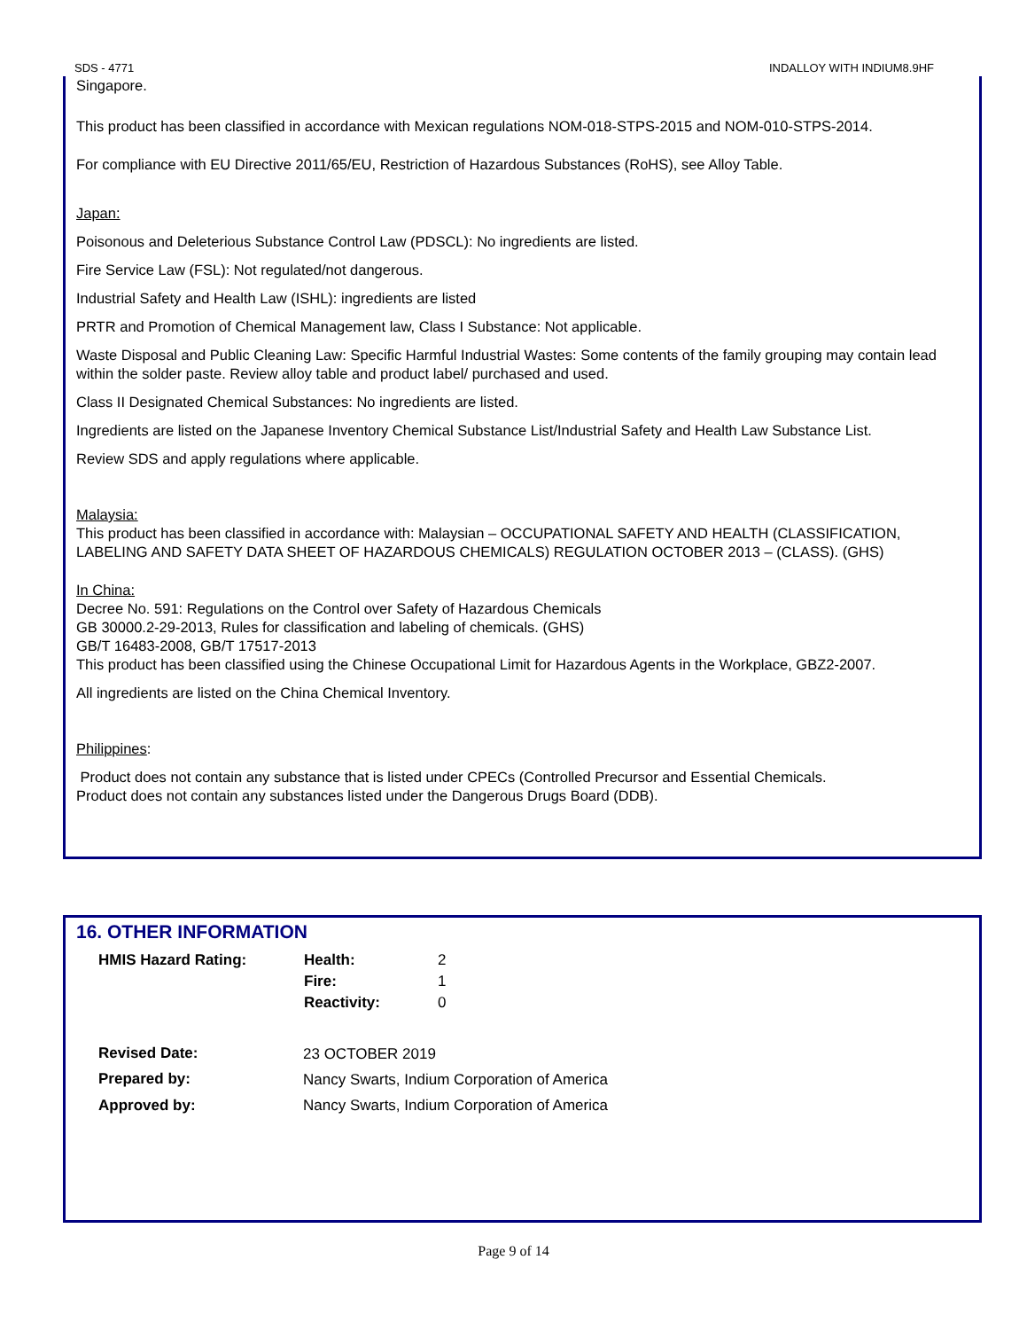SDS - 4771 INDALLOY WITH INDIUM8.9HF
Singapore.
This product has been classified in accordance with Mexican regulations NOM-018-STPS-2015 and NOM-010-STPS-2014.
For compliance with EU Directive 2011/65/EU, Restriction of Hazardous Substances (RoHS), see Alloy Table.
Japan:
Poisonous and Deleterious Substance Control Law (PDSCL): No ingredients are listed.
Fire Service Law (FSL): Not regulated/not dangerous.
Industrial Safety and Health Law (ISHL): ingredients are listed
PRTR and Promotion of Chemical Management law, Class I Substance: Not applicable.
Waste Disposal and Public Cleaning Law: Specific Harmful Industrial Wastes: Some contents of the family grouping may contain lead within the solder paste. Review alloy table and product label/ purchased and used.
Class II Designated Chemical Substances: No ingredients are listed.
Ingredients are listed on the Japanese Inventory Chemical Substance List/Industrial Safety and Health Law Substance List.
Review SDS and apply regulations where applicable.
Malaysia:
This product has been classified in accordance with: Malaysian – OCCUPATIONAL SAFETY AND HEALTH (CLASSIFICATION, LABELING AND SAFETY DATA SHEET OF HAZARDOUS CHEMICALS) REGULATION OCTOBER 2013 – (CLASS). (GHS)
In China:
Decree No. 591: Regulations on the Control over Safety of Hazardous Chemicals
GB 30000.2-29-2013, Rules for classification and labeling of chemicals. (GHS)
GB/T 16483-2008, GB/T 17517-2013
This product has been classified using the Chinese Occupational Limit for Hazardous Agents in the Workplace, GBZ2-2007.
All ingredients are listed on the China Chemical Inventory.
Philippines:
Product does not contain any substance that is listed under CPECs (Controlled Precursor and Essential Chemicals.
Product does not contain any substances listed under the Dangerous Drugs Board (DDB).
16. OTHER INFORMATION
| HMIS Hazard Rating: | Health: | 2 |
| | Fire: | 1 |
| | Reactivity: | 0 |
| Revised Date: | 23 OCTOBER 2019 | |
| Prepared by: | Nancy Swarts, Indium Corporation of America | |
| Approved by: | Nancy Swarts, Indium Corporation of America | |
Page 9 of 14